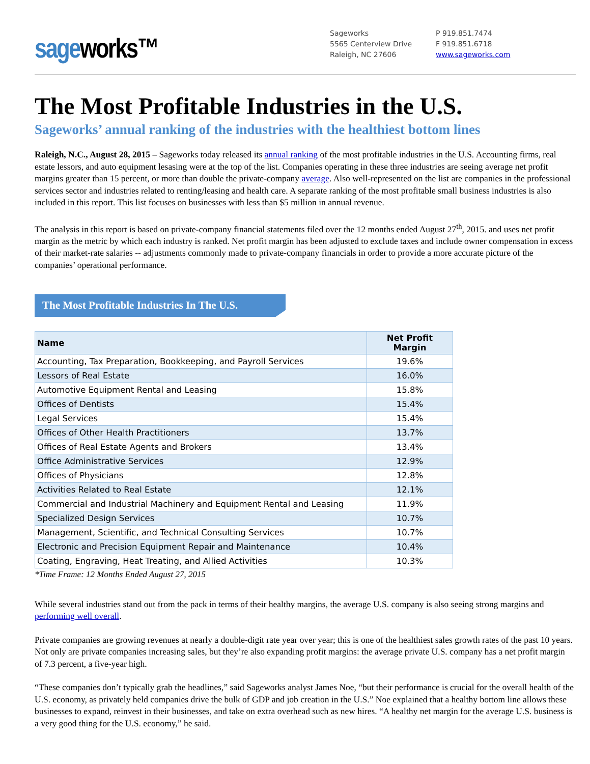sageworks™
Sageworks
5565 Centerview Drive
Raleigh, NC 27606
P 919.851.7474
F 919.851.6718
www.sageworks.com
The Most Profitable Industries in the U.S.
Sageworks’ annual ranking of the industries with the healthiest bottom lines
Raleigh, N.C., August 28, 2015 – Sageworks today released its annual ranking of the most profitable industries in the U.S. Accounting firms, real estate lessors, and auto equipment lesasing were at the top of the list. Companies operating in these three industries are seeing average net profit margins greater than 15 percent, or more than double the private-company average. Also well-represented on the list are companies in the professional services sector and industries related to renting/leasing and health care. A separate ranking of the most profitable small business industries is also included in this report. This list focuses on businesses with less than $5 million in annual revenue.
The analysis in this report is based on private-company financial statements filed over the 12 months ended August 27<sup>th</sup>, 2015. and uses net profit margin as the metric by which each industry is ranked. Net profit margin has been adjusted to exclude taxes and include owner compensation in excess of their market-rate salaries -- adjustments commonly made to private-company financials in order to provide a more accurate picture of the companies’ operational performance.
The Most Profitable Industries In The U.S.
| Name | Net Profit Margin |
| --- | --- |
| Accounting, Tax Preparation, Bookkeeping, and Payroll Services | 19.6% |
| Lessors of Real Estate | 16.0% |
| Automotive Equipment Rental and Leasing | 15.8% |
| Offices of Dentists | 15.4% |
| Legal Services | 15.4% |
| Offices of Other Health Practitioners | 13.7% |
| Offices of Real Estate Agents and Brokers | 13.4% |
| Office Administrative Services | 12.9% |
| Offices of Physicians | 12.8% |
| Activities Related to Real Estate | 12.1% |
| Commercial and Industrial Machinery and Equipment Rental and Leasing | 11.9% |
| Specialized Design Services | 10.7% |
| Management, Scientific, and Technical Consulting Services | 10.7% |
| Electronic and Precision Equipment Repair and Maintenance | 10.4% |
| Coating, Engraving, Heat Treating, and Allied Activities | 10.3% |
*Time Frame: 12 Months Ended August 27, 2015
While several industries stand out from the pack in terms of their healthy margins, the average U.S. company is also seeing strong margins and performing well overall.
Private companies are growing revenues at nearly a double-digit rate year over year; this is one of the healthiest sales growth rates of the past 10 years. Not only are private companies increasing sales, but they’re also expanding profit margins: the average private U.S. company has a net profit margin of 7.3 percent, a five-year high.
“These companies don’t typically grab the headlines,” said Sageworks analyst James Noe, “but their performance is crucial for the overall health of the U.S. economy, as privately held companies drive the bulk of GDP and job creation in the U.S.” Noe explained that a healthy bottom line allows these businesses to expand, reinvest in their businesses, and take on extra overhead such as new hires. “A healthy net margin for the average U.S. business is a very good thing for the U.S. economy,” he said.